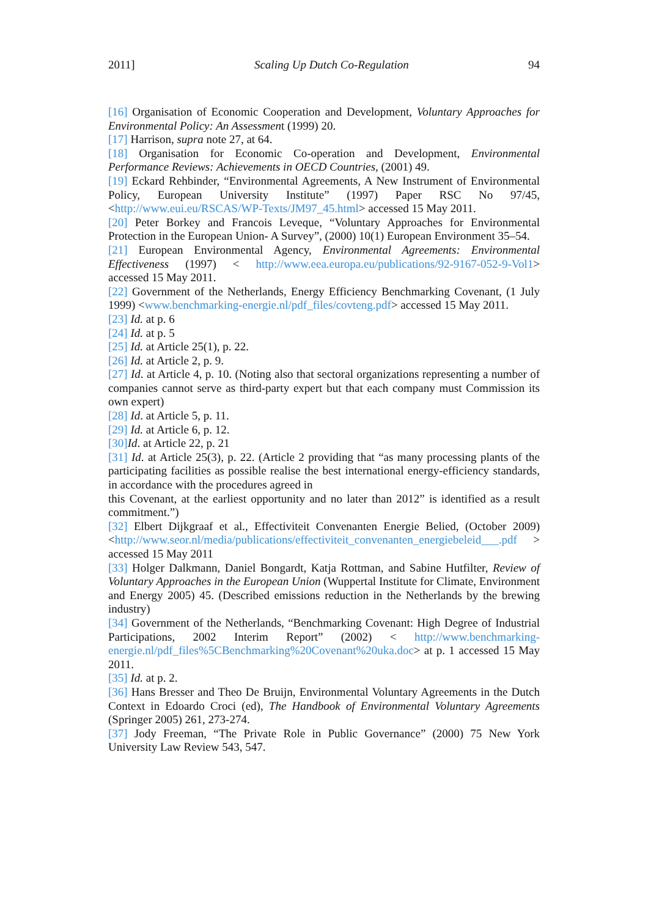2011] Scaling Up Dutch Co-Regulation 94
[16] Organisation of Economic Cooperation and Development, Voluntary Approaches for Environmental Policy: An Assessment (1999) 20.
[17] Harrison, supra note 27, at 64.
[18] Organisation for Economic Co-operation and Development, Environmental Performance Reviews: Achievements in OECD Countries, (2001) 49.
[19] Eckard Rehbinder, “Environmental Agreements, A New Instrument of Environmental Policy, European University Institute” (1997) Paper RSC No 97/45, <http://www.eui.eu/RSCAS/WP-Texts/JM97_45.html> accessed 15 May 2011.
[20] Peter Borkey and Francois Leveque, “Voluntary Approaches for Environmental Protection in the European Union- A Survey”, (2000) 10(1) European Environment 35–54.
[21] European Environmental Agency, Environmental Agreements: Environmental Effectiveness (1997) < http://www.eea.europa.eu/publications/92-9167-052-9-Vol1> accessed 15 May 2011.
[22] Government of the Netherlands, Energy Efficiency Benchmarking Covenant, (1 July 1999) <www.benchmarking-energie.nl/pdf_files/covteng.pdf> accessed 15 May 2011.
[23] Id. at p. 6
[24] Id. at p. 5
[25] Id. at Article 25(1), p. 22.
[26] Id. at Article 2, p. 9.
[27] Id. at Article 4, p. 10. (Noting also that sectoral organizations representing a number of companies cannot serve as third-party expert but that each company must Commission its own expert)
[28] Id. at Article 5, p. 11.
[29] Id. at Article 6, p. 12.
[30] Id. at Article 22, p. 21
[31] Id. at Article 25(3), p. 22. (Article 2 providing that “as many processing plants of the participating facilities as possible realise the best international energy-efficiency standards, in accordance with the procedures agreed in
this Covenant, at the earliest opportunity and no later than 2012” is identified as a result commitment.”)
[32] Elbert Dijkgraaf et al., Effectiviteit Convenanten Energie Belied, (October 2009) <http://www.seor.nl/media/publications/effectiviteit_convenanten_energiebeleid___.pdf > accessed 15 May 2011
[33] Holger Dalkmann, Daniel Bongardt, Katja Rottman, and Sabine Hutfilter, Review of Voluntary Approaches in the European Union (Wuppertal Institute for Climate, Environment and Energy 2005) 45. (Described emissions reduction in the Netherlands by the brewing industry)
[34] Government of the Netherlands, “Benchmarking Covenant: High Degree of Industrial Participations, 2002 Interim Report” (2002) < http://www.benchmarking-energie.nl/pdf_files%5CBenchmarking%20Covenant%20uka.doc> at p. 1 accessed 15 May 2011.
[35] Id. at p. 2.
[36] Hans Bresser and Theo De Bruijn, Environmental Voluntary Agreements in the Dutch Context in Edoardo Croci (ed), The Handbook of Environmental Voluntary Agreements (Springer 2005) 261, 273-274.
[37] Jody Freeman, “The Private Role in Public Governance” (2000) 75 New York University Law Review 543, 547.